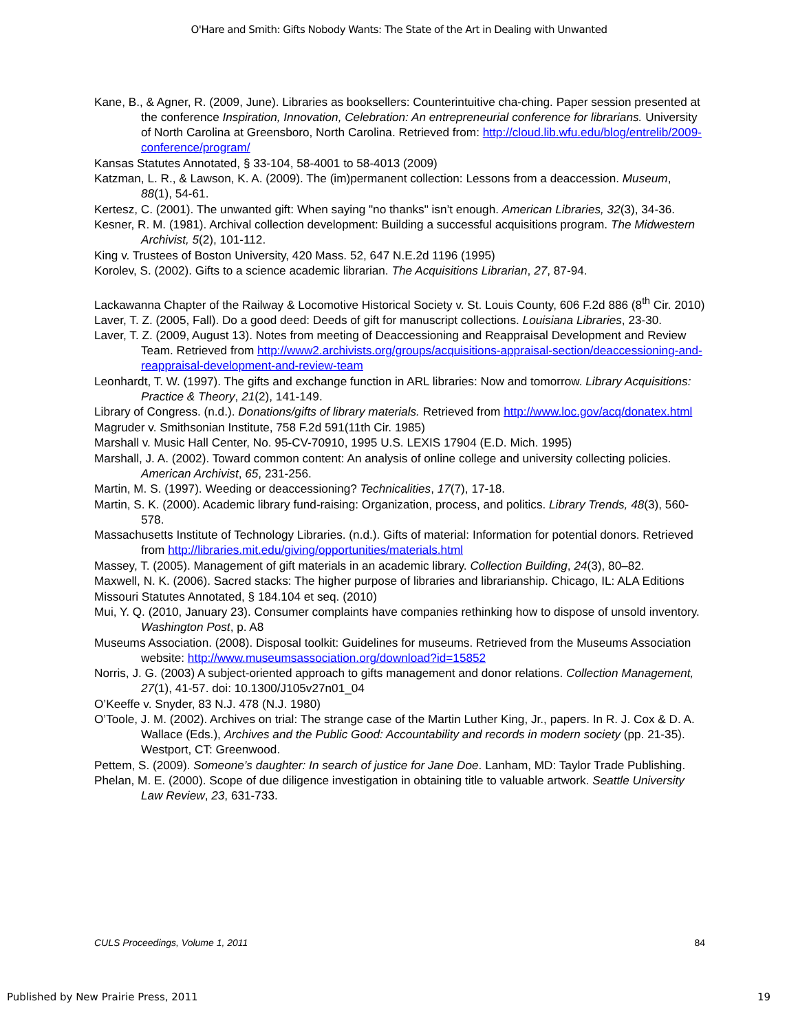O'Hare and Smith: Gifts Nobody Wants: The State of the Art in Dealing with Unwanted
Kane, B., & Agner, R. (2009, June). Libraries as booksellers: Counterintuitive cha-ching. Paper session presented at the conference Inspiration, Innovation, Celebration: An entrepreneurial conference for librarians. University of North Carolina at Greensboro, North Carolina. Retrieved from: http://cloud.lib.wfu.edu/blog/entrelib/2009-conference/program/
Kansas Statutes Annotated, § 33-104, 58-4001 to 58-4013 (2009)
Katzman, L. R., & Lawson, K. A. (2009). The (im)permanent collection: Lessons from a deaccession. Museum, 88(1), 54-61.
Kertesz, C. (2001). The unwanted gift: When saying "no thanks" isn’t enough. American Libraries, 32(3), 34-36.
Kesner, R. M. (1981). Archival collection development: Building a successful acquisitions program. The Midwestern Archivist, 5(2), 101-112.
King v. Trustees of Boston University, 420 Mass. 52, 647 N.E.2d 1196 (1995)
Korolev, S. (2002). Gifts to a science academic librarian. The Acquisitions Librarian, 27, 87-94.
Lackawanna Chapter of the Railway & Locomotive Historical Society v. St. Louis County, 606 F.2d 886 (8<sup>th</sup> Cir. 2010)
Laver, T. Z. (2005, Fall). Do a good deed: Deeds of gift for manuscript collections. Louisiana Libraries, 23-30.
Laver, T. Z. (2009, August 13). Notes from meeting of Deaccessioning and Reappraisal Development and Review Team. Retrieved from http://www2.archivists.org/groups/acquisitions-appraisal-section/deaccessioning-and-reappraisal-development-and-review-team
Leonhardt, T. W. (1997). The gifts and exchange function in ARL libraries: Now and tomorrow. Library Acquisitions: Practice & Theory, 21(2), 141-149.
Library of Congress. (n.d.). Donations/gifts of library materials. Retrieved from http://www.loc.gov/acq/donatex.html
Magruder v. Smithsonian Institute, 758 F.2d 591(11th Cir. 1985)
Marshall v. Music Hall Center, No. 95-CV-70910, 1995 U.S. LEXIS 17904 (E.D. Mich. 1995)
Marshall, J. A. (2002). Toward common content: An analysis of online college and university collecting policies. American Archivist, 65, 231-256.
Martin, M. S. (1997). Weeding or deaccessioning? Technicalities, 17(7), 17-18.
Martin, S. K. (2000). Academic library fund-raising: Organization, process, and politics. Library Trends, 48(3), 560-578.
Massachusetts Institute of Technology Libraries. (n.d.). Gifts of material: Information for potential donors. Retrieved from http://libraries.mit.edu/giving/opportunities/materials.html
Massey, T. (2005). Management of gift materials in an academic library. Collection Building, 24(3), 80–82.
Maxwell, N. K. (2006). Sacred stacks: The higher purpose of libraries and librarianship. Chicago, IL: ALA Editions
Missouri Statutes Annotated, § 184.104 et seq. (2010)
Mui, Y. Q. (2010, January 23). Consumer complaints have companies rethinking how to dispose of unsold inventory. Washington Post, p. A8
Museums Association. (2008). Disposal toolkit: Guidelines for museums. Retrieved from the Museums Association website: http://www.museumsassociation.org/download?id=15852
Norris, J. G. (2003) A subject-oriented approach to gifts management and donor relations. Collection Management, 27(1), 41-57. doi: 10.1300/J105v27n01_04
O’Keeffe v. Snyder, 83 N.J. 478 (N.J. 1980)
O’Toole, J. M. (2002). Archives on trial: The strange case of the Martin Luther King, Jr., papers. In R. J. Cox & D. A. Wallace (Eds.), Archives and the Public Good: Accountability and records in modern society (pp. 21-35). Westport, CT: Greenwood.
Pettem, S. (2009). Someone’s daughter: In search of justice for Jane Doe. Lanham, MD: Taylor Trade Publishing.
Phelan, M. E. (2000). Scope of due diligence investigation in obtaining title to valuable artwork. Seattle University Law Review, 23, 631-733.
CULS Proceedings, Volume 1, 2011 84
Published by New Prairie Press, 2011 19